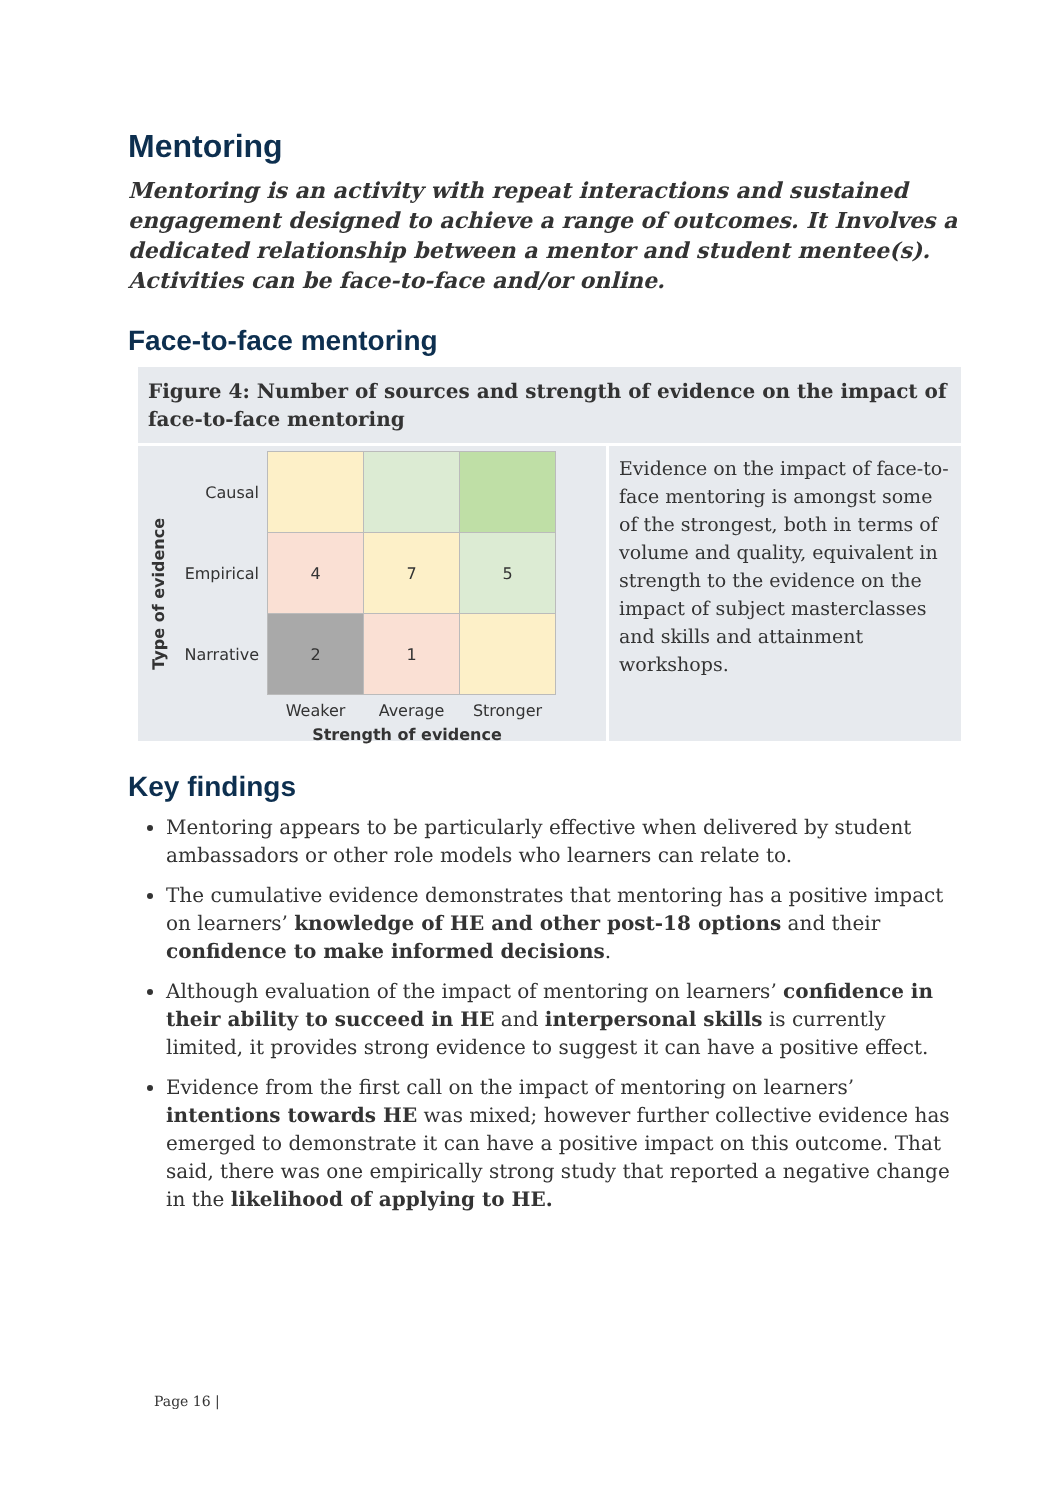Mentoring
Mentoring is an activity with repeat interactions and sustained engagement designed to achieve a range of outcomes. It Involves a dedicated relationship between a mentor and student mentee(s). Activities can be face-to-face and/or online.
Face-to-face mentoring
Figure 4: Number of sources and strength of evidence on the impact of face-to-face mentoring
Type of evidence
| Causal | | | |
| Empirical | 4 | 7 | 5 |
| Narrative | 2 | 1 | |
| | Weaker | Average | Stronger |
Strength of evidence
Evidence on the impact of face-to-face mentoring is amongst some of the strongest, both in terms of volume and quality, equivalent in strength to the evidence on the impact of subject masterclasses and skills and attainment workshops.
Key findings
Mentoring appears to be particularly effective when delivered by student ambassadors or other role models who learners can relate to.
The cumulative evidence demonstrates that mentoring has a positive impact on learners’ knowledge of HE and other post-18 options and their confidence to make informed decisions.
Although evaluation of the impact of mentoring on learners’ confidence in their ability to succeed in HE and interpersonal skills is currently limited, it provides strong evidence to suggest it can have a positive effect.
Evidence from the first call on the impact of mentoring on learners’ intentions towards HE was mixed; however further collective evidence has emerged to demonstrate it can have a positive impact on this outcome. That said, there was one empirically strong study that reported a negative change in the likelihood of applying to HE.
Page 16 |